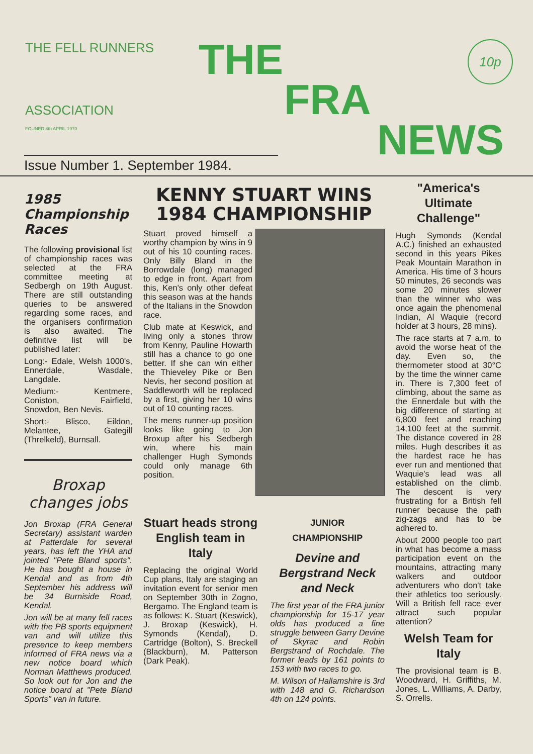THE FELL RUNNERS
ASSOCIATION
FOUNED 4th APRIL 1970
THE
FRA
NEWS
10p
Issue Number 1. September 1984.
1985 Championship Races
The following provisional list of championship races was selected at the FRA committee meeting at Sedbergh on 19th August. There are still outstanding queries to be answered regarding some races, and the organisers confirmation is also awaited. The definitive list will be published later:
Long:- Edale, Welsh 1000's, Ennerdale, Wasdale, Langdale.
Medium:- Kentmere, Coniston, Fairfield, Snowdon, Ben Nevis.
Short:- Blisco, Eildon, Melantee, Gategill (Threlkeld), Burnsall.
Broxap changes jobs
Jon Broxap (FRA General Secretary) assistant warden at Patterdale for several years, has left the YHA and jointed "Pete Bland sports". He has bought a house in Kendal and as from 4th September his address will be 34 Burniside Road, Kendal.
Jon will be at many fell races with the PB sports equipment van and will utilize this presence to keep members informed of FRA news via a new notice board which Norman Matthews produced. So look out for Jon and the notice board at "Pete Bland Sports" van in future.
KENNY STUART WINS 1984 CHAMPIONSHIP
Stuart proved himself a worthy champion by wins in 9 out of his 10 counting races. Only Billy Bland in the Borrowdale (long) managed to edge in front. Apart from this, Ken's only other defeat this season was at the hands of the Italians in the Snowdon race.
Club mate at Keswick, and living only a stones throw from Kenny, Pauline Howarth still has a chance to go one better. If she can win either the Thieveley Pike or Ben Nevis, her second position at Saddleworth will be replaced by a first, giving her 10 wins out of 10 counting races.
The mens runner-up position looks like going to Jon Broxup after his Sedbergh win, where his main challenger Hugh Symonds could only manage 6th position.
Stuart heads strong English team in Italy
Replacing the original World Cup plans, Italy are staging an invitation event for senior men on September 30th in Zogno, Bergamo. The England team is as follows: K. Stuart (Keswick), J. Broxap (Keswick), H. Symonds (Kendal), D. Cartridge (Bolton), S. Breckell (Blackburn), M. Patterson (Dark Peak).
JUNIOR
CHAMPIONSHIP
Devine and Bergstrand Neck and Neck
The first year of the FRA junior championship for 15-17 year olds has produced a fine struggle between Garry Devine of Skyrac and Robin Bergstrand of Rochdale. The former leads by 161 points to 153 with two races to go.
M. Wilson of Hallamshire is 3rd with 148 and G. Richardson 4th on 124 points.
"America's Ultimate Challenge"
Hugh Symonds (Kendal A.C.) finished an exhausted second in this years Pikes Peak Mountain Marathon in America. His time of 3 hours 50 minutes, 26 seconds was some 20 minutes slower than the winner who was once again the phenomenal Indian, Al Waquie (record holder at 3 hours, 28 mins).
The race starts at 7 a.m. to avoid the worse heat of the day. Even so, the thermometer stood at 30°C by the time the winner came in. There is 7,300 feet of climbing, about the same as the Ennerdale but with the big difference of starting at 6,800 feet and reaching 14,100 feet at the summit. The distance covered in 28 miles. Hugh describes it as the hardest race he has ever run and mentioned that Waquie's lead was all established on the climb. The descent is very frustrating for a British fell runner because the path zig-zags and has to be adhered to.
About 2000 people too part in what has become a mass participation event on the mountains, attracting many walkers and outdoor adventurers who don't take their athletics too seriously. Will a British fell race ever attract such popular attention?
Welsh Team for Italy
The provisional team is B. Woodward, H. Griffiths, M. Jones, L. Williams, A. Darby, S. Orrells.